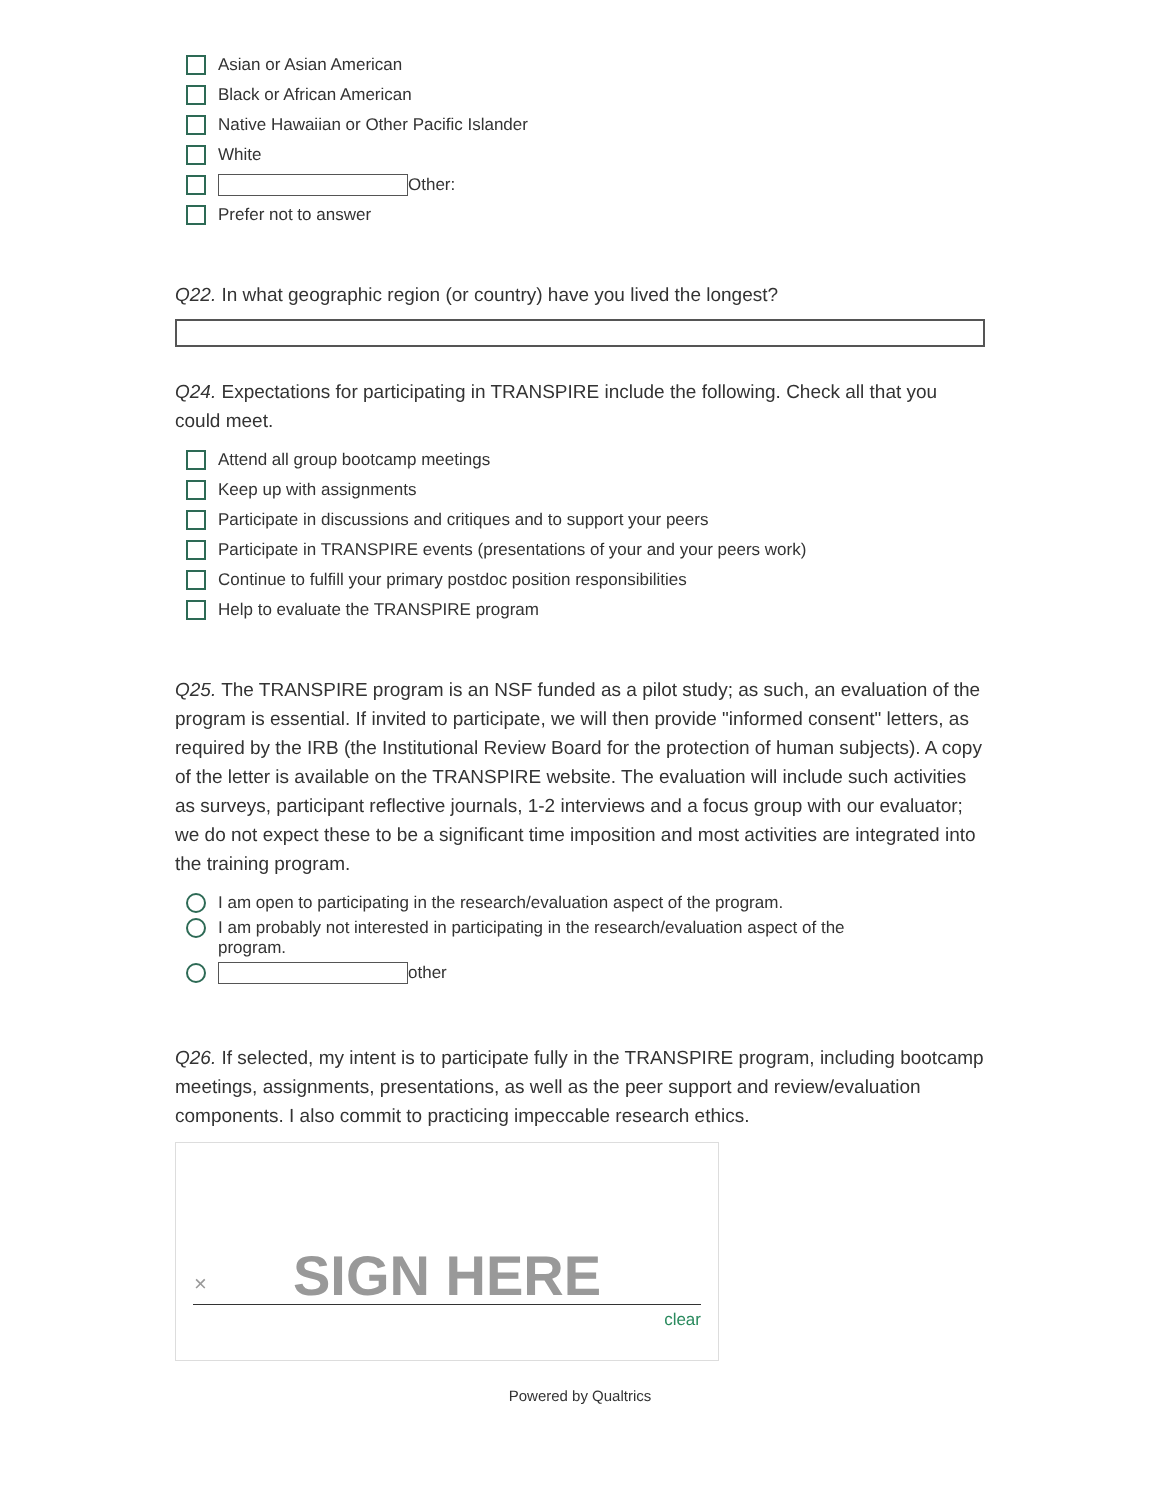Asian or Asian American
Black or African American
Native Hawaiian or Other Pacific Islander
White
Other:
Prefer not to answer
Q22. In what geographic region (or country) have you lived the longest?
Q24. Expectations for participating in TRANSPIRE include the following. Check all that you could meet.
Attend all group bootcamp meetings
Keep up with assignments
Participate in discussions and critiques and to support your peers
Participate in TRANSPIRE events (presentations of your and your peers work)
Continue to fulfill your primary postdoc position responsibilities
Help to evaluate the TRANSPIRE program
Q25. The TRANSPIRE program is an NSF funded as a pilot study; as such, an evaluation of the program is essential. If invited to participate, we will then provide "informed consent" letters, as required by the IRB (the Institutional Review Board for the protection of human subjects). A copy of the letter is available on the TRANSPIRE website. The evaluation will include such activities as surveys, participant reflective journals, 1-2 interviews and a focus group with our evaluator; we do not expect these to be a significant time imposition and most activities are integrated into the training program.
I am open to participating in the research/evaluation aspect of the program.
I am probably not interested in participating in the research/evaluation aspect of the
program.
other
Q26. If selected, my intent is to participate fully in the TRANSPIRE program, including bootcamp meetings, assignments, presentations, as well as the peer support and review/evaluation components. I also commit to practicing impeccable research ethics.
× SIGN HERE
clear
Powered by Qualtrics